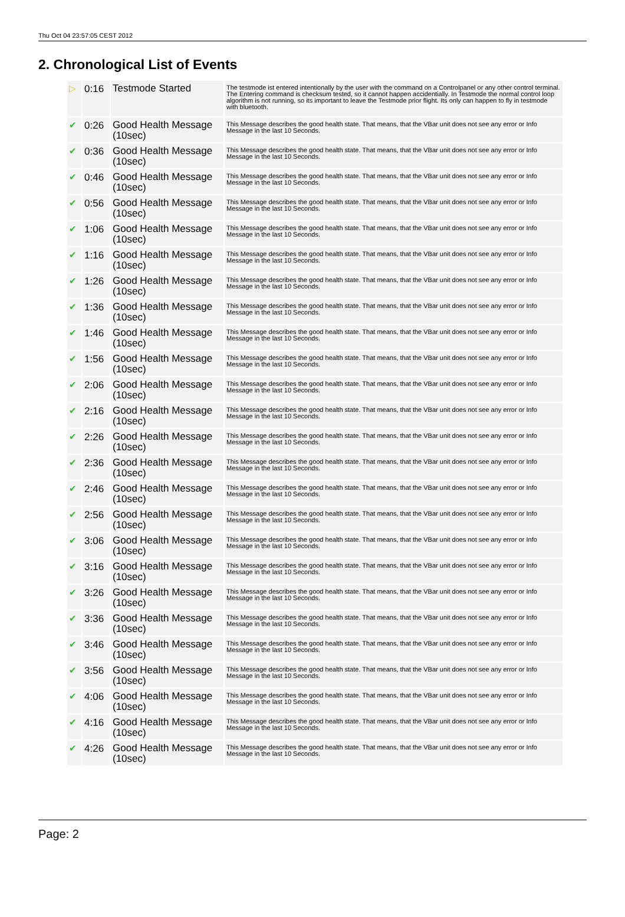Thu Oct 04 23:57:05 CEST 2012
2. Chronological List of Events
| ▷ | 0:16 | Testmode Started | The testmode ist entered intentionally by the user with the command on a Controlpanel or any other control terminal. The Entering command is checksum tested, so it cannot happen accidentially. In Testmode the normal control loop algorithm is not running, so its important to leave the Testmode prior flight. Its only can happen to fly in testmode with bluetooth. |
| ✔ | 0:26 | Good Health Message (10sec) | This Message describes the good health state. That means, that the VBar unit does not see any error or Info Message in the last 10 Seconds. |
| ✔ | 0:36 | Good Health Message (10sec) | This Message describes the good health state. That means, that the VBar unit does not see any error or Info Message in the last 10 Seconds. |
| ✔ | 0:46 | Good Health Message (10sec) | This Message describes the good health state. That means, that the VBar unit does not see any error or Info Message in the last 10 Seconds. |
| ✔ | 0:56 | Good Health Message (10sec) | This Message describes the good health state. That means, that the VBar unit does not see any error or Info Message in the last 10 Seconds. |
| ✔ | 1:06 | Good Health Message (10sec) | This Message describes the good health state. That means, that the VBar unit does not see any error or Info Message in the last 10 Seconds. |
| ✔ | 1:16 | Good Health Message (10sec) | This Message describes the good health state. That means, that the VBar unit does not see any error or Info Message in the last 10 Seconds. |
| ✔ | 1:26 | Good Health Message (10sec) | This Message describes the good health state. That means, that the VBar unit does not see any error or Info Message in the last 10 Seconds. |
| ✔ | 1:36 | Good Health Message (10sec) | This Message describes the good health state. That means, that the VBar unit does not see any error or Info Message in the last 10 Seconds. |
| ✔ | 1:46 | Good Health Message (10sec) | This Message describes the good health state. That means, that the VBar unit does not see any error or Info Message in the last 10 Seconds. |
| ✔ | 1:56 | Good Health Message (10sec) | This Message describes the good health state. That means, that the VBar unit does not see any error or Info Message in the last 10 Seconds. |
| ✔ | 2:06 | Good Health Message (10sec) | This Message describes the good health state. That means, that the VBar unit does not see any error or Info Message in the last 10 Seconds. |
| ✔ | 2:16 | Good Health Message (10sec) | This Message describes the good health state. That means, that the VBar unit does not see any error or Info Message in the last 10 Seconds. |
| ✔ | 2:26 | Good Health Message (10sec) | This Message describes the good health state. That means, that the VBar unit does not see any error or Info Message in the last 10 Seconds. |
| ✔ | 2:36 | Good Health Message (10sec) | This Message describes the good health state. That means, that the VBar unit does not see any error or Info Message in the last 10 Seconds. |
| ✔ | 2:46 | Good Health Message (10sec) | This Message describes the good health state. That means, that the VBar unit does not see any error or Info Message in the last 10 Seconds. |
| ✔ | 2:56 | Good Health Message (10sec) | This Message describes the good health state. That means, that the VBar unit does not see any error or Info Message in the last 10 Seconds. |
| ✔ | 3:06 | Good Health Message (10sec) | This Message describes the good health state. That means, that the VBar unit does not see any error or Info Message in the last 10 Seconds. |
| ✔ | 3:16 | Good Health Message (10sec) | This Message describes the good health state. That means, that the VBar unit does not see any error or Info Message in the last 10 Seconds. |
| ✔ | 3:26 | Good Health Message (10sec) | This Message describes the good health state. That means, that the VBar unit does not see any error or Info Message in the last 10 Seconds. |
| ✔ | 3:36 | Good Health Message (10sec) | This Message describes the good health state. That means, that the VBar unit does not see any error or Info Message in the last 10 Seconds. |
| ✔ | 3:46 | Good Health Message (10sec) | This Message describes the good health state. That means, that the VBar unit does not see any error or Info Message in the last 10 Seconds. |
| ✔ | 3:56 | Good Health Message (10sec) | This Message describes the good health state. That means, that the VBar unit does not see any error or Info Message in the last 10 Seconds. |
| ✔ | 4:06 | Good Health Message (10sec) | This Message describes the good health state. That means, that the VBar unit does not see any error or Info Message in the last 10 Seconds. |
| ✔ | 4:16 | Good Health Message (10sec) | This Message describes the good health state. That means, that the VBar unit does not see any error or Info Message in the last 10 Seconds. |
| ✔ | 4:26 | Good Health Message (10sec) | This Message describes the good health state. That means, that the VBar unit does not see any error or Info Message in the last 10 Seconds. |
Page: 2